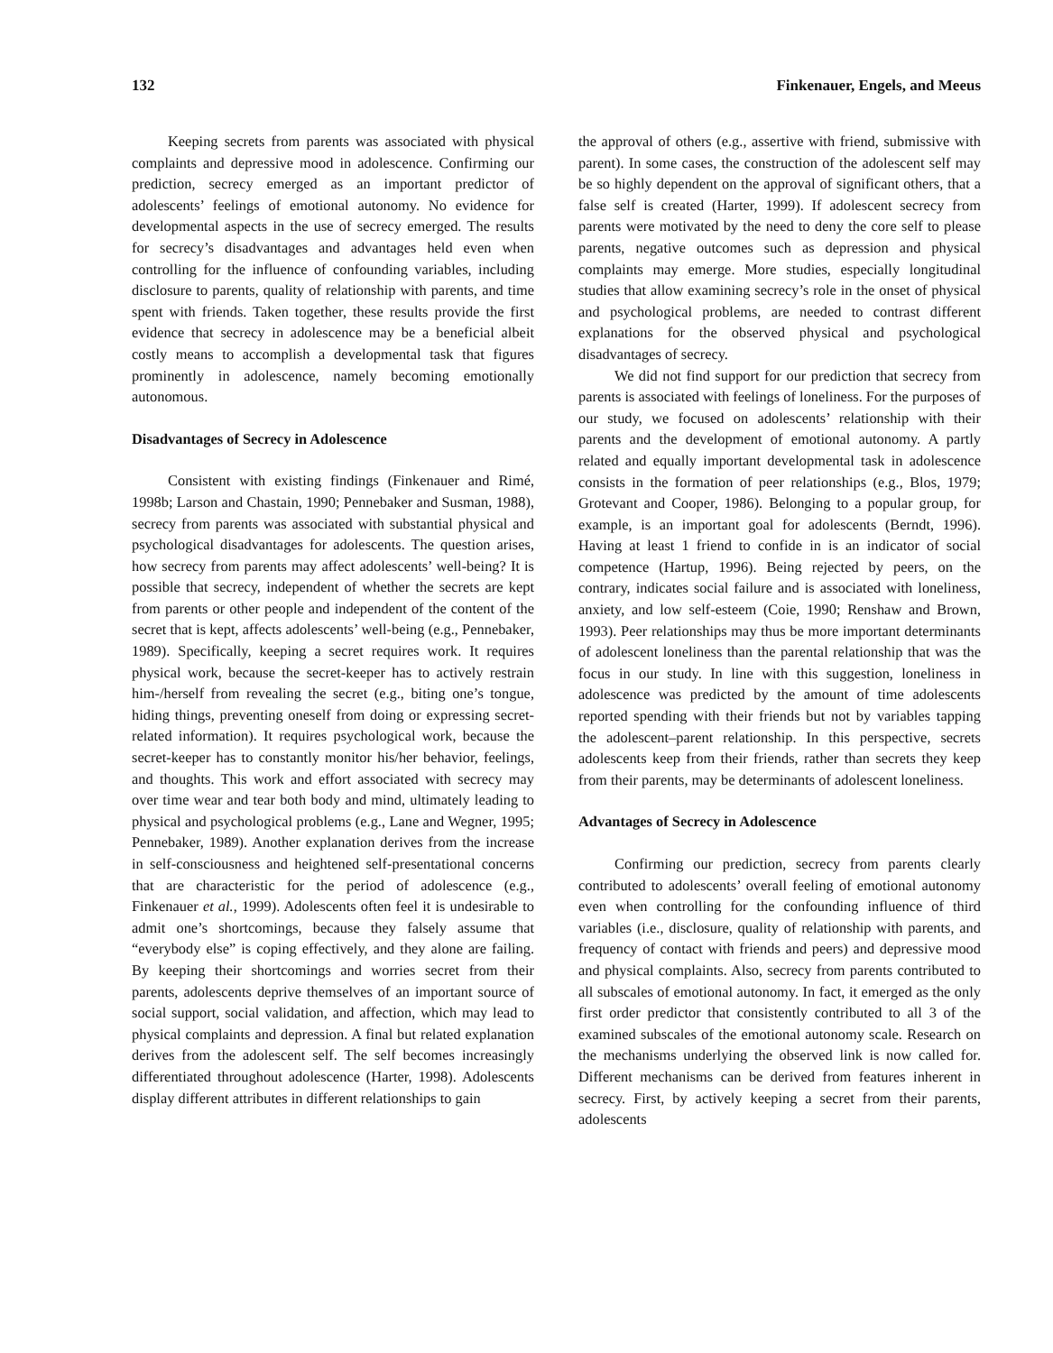132 Finkenauer, Engels, and Meeus
Keeping secrets from parents was associated with physical complaints and depressive mood in adolescence. Confirming our prediction, secrecy emerged as an important predictor of adolescents’ feelings of emotional autonomy. No evidence for developmental aspects in the use of secrecy emerged. The results for secrecy’s disadvantages and advantages held even when controlling for the influence of confounding variables, including disclosure to parents, quality of relationship with parents, and time spent with friends. Taken together, these results provide the first evidence that secrecy in adolescence may be a beneficial albeit costly means to accomplish a developmental task that figures prominently in adolescence, namely becoming emotionally autonomous.
Disadvantages of Secrecy in Adolescence
Consistent with existing findings (Finkenauer and Rimé, 1998b; Larson and Chastain, 1990; Pennebaker and Susman, 1988), secrecy from parents was associated with substantial physical and psychological disadvantages for adolescents. The question arises, how secrecy from parents may affect adolescents’ well-being? It is possible that secrecy, independent of whether the secrets are kept from parents or other people and independent of the content of the secret that is kept, affects adolescents’ well-being (e.g., Pennebaker, 1989). Specifically, keeping a secret requires work. It requires physical work, because the secret-keeper has to actively restrain him-/herself from revealing the secret (e.g., biting one’s tongue, hiding things, preventing oneself from doing or expressing secret-related information). It requires psychological work, because the secret-keeper has to constantly monitor his/her behavior, feelings, and thoughts. This work and effort associated with secrecy may over time wear and tear both body and mind, ultimately leading to physical and psychological problems (e.g., Lane and Wegner, 1995; Pennebaker, 1989). Another explanation derives from the increase in self-consciousness and heightened self-presentational concerns that are characteristic for the period of adolescence (e.g., Finkenauer et al., 1999). Adolescents often feel it is undesirable to admit one’s shortcomings, because they falsely assume that “everybody else” is coping effectively, and they alone are failing. By keeping their shortcomings and worries secret from their parents, adolescents deprive themselves of an important source of social support, social validation, and affection, which may lead to physical complaints and depression. A final but related explanation derives from the adolescent self. The self becomes increasingly differentiated throughout adolescence (Harter, 1998). Adolescents display different attributes in different relationships to gain
the approval of others (e.g., assertive with friend, submissive with parent). In some cases, the construction of the adolescent self may be so highly dependent on the approval of significant others, that a false self is created (Harter, 1999). If adolescent secrecy from parents were motivated by the need to deny the core self to please parents, negative outcomes such as depression and physical complaints may emerge. More studies, especially longitudinal studies that allow examining secrecy’s role in the onset of physical and psychological problems, are needed to contrast different explanations for the observed physical and psychological disadvantages of secrecy.
We did not find support for our prediction that secrecy from parents is associated with feelings of loneliness. For the purposes of our study, we focused on adolescents’ relationship with their parents and the development of emotional autonomy. A partly related and equally important developmental task in adolescence consists in the formation of peer relationships (e.g., Blos, 1979; Grotevant and Cooper, 1986). Belonging to a popular group, for example, is an important goal for adolescents (Berndt, 1996). Having at least 1 friend to confide in is an indicator of social competence (Hartup, 1996). Being rejected by peers, on the contrary, indicates social failure and is associated with loneliness, anxiety, and low self-esteem (Coie, 1990; Renshaw and Brown, 1993). Peer relationships may thus be more important determinants of adolescent loneliness than the parental relationship that was the focus in our study. In line with this suggestion, loneliness in adolescence was predicted by the amount of time adolescents reported spending with their friends but not by variables tapping the adolescent–parent relationship. In this perspective, secrets adolescents keep from their friends, rather than secrets they keep from their parents, may be determinants of adolescent loneliness.
Advantages of Secrecy in Adolescence
Confirming our prediction, secrecy from parents clearly contributed to adolescents’ overall feeling of emotional autonomy even when controlling for the confounding influence of third variables (i.e., disclosure, quality of relationship with parents, and frequency of contact with friends and peers) and depressive mood and physical complaints. Also, secrecy from parents contributed to all subscales of emotional autonomy. In fact, it emerged as the only first order predictor that consistently contributed to all 3 of the examined subscales of the emotional autonomy scale. Research on the mechanisms underlying the observed link is now called for. Different mechanisms can be derived from features inherent in secrecy. First, by actively keeping a secret from their parents, adolescents